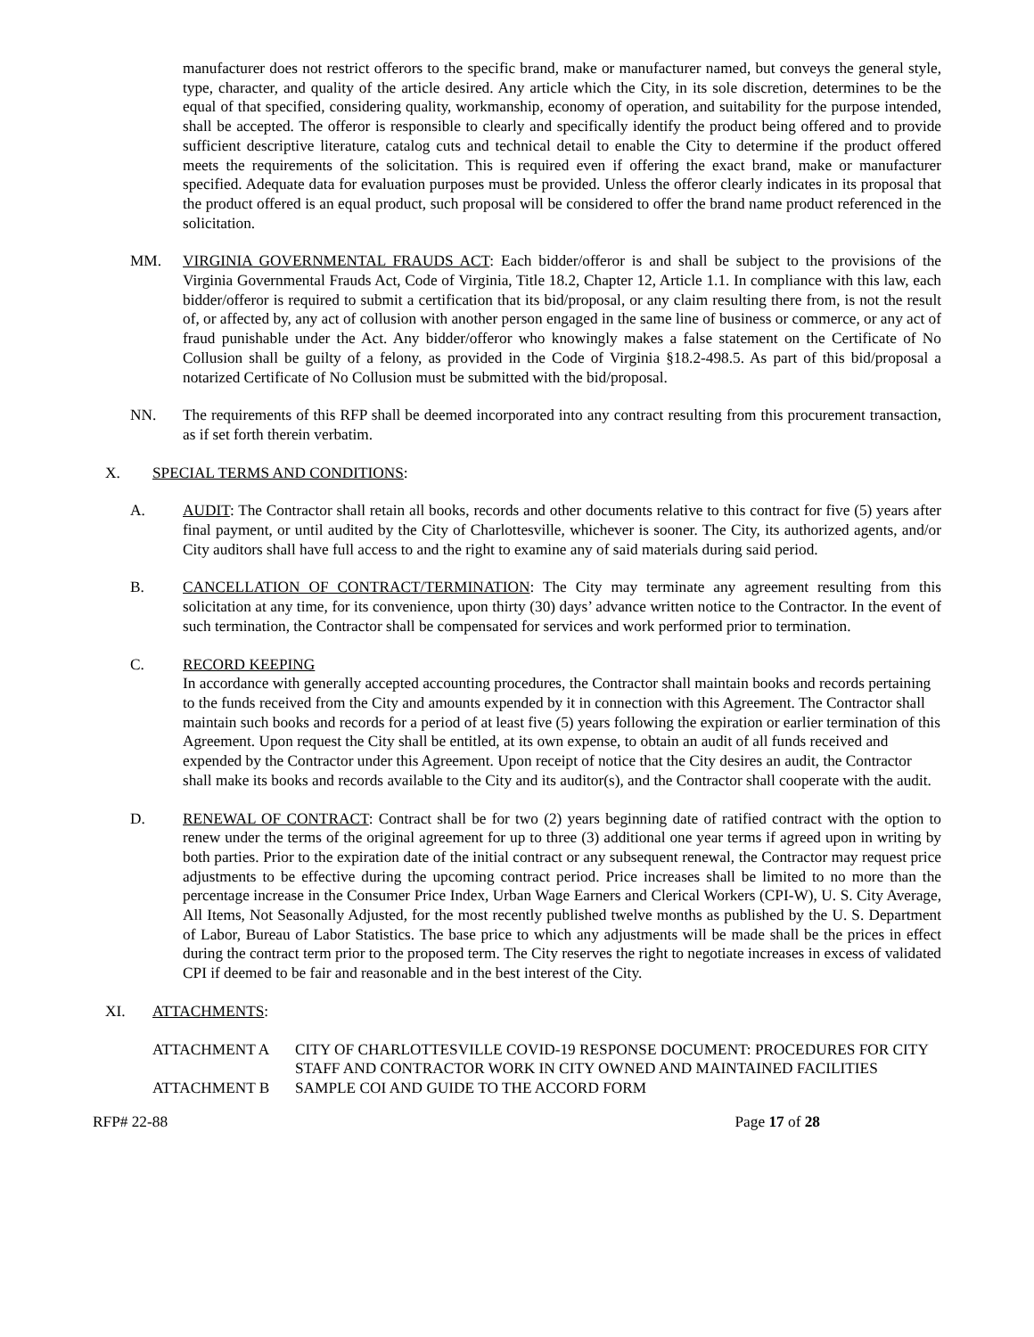manufacturer does not restrict offerors to the specific brand, make or manufacturer named, but conveys the general style, type, character, and quality of the article desired. Any article which the City, in its sole discretion, determines to be the equal of that specified, considering quality, workmanship, economy of operation, and suitability for the purpose intended, shall be accepted. The offeror is responsible to clearly and specifically identify the product being offered and to provide sufficient descriptive literature, catalog cuts and technical detail to enable the City to determine if the product offered meets the requirements of the solicitation. This is required even if offering the exact brand, make or manufacturer specified. Adequate data for evaluation purposes must be provided. Unless the offeror clearly indicates in its proposal that the product offered is an equal product, such proposal will be considered to offer the brand name product referenced in the solicitation.
MM. VIRGINIA GOVERNMENTAL FRAUDS ACT: Each bidder/offeror is and shall be subject to the provisions of the Virginia Governmental Frauds Act, Code of Virginia, Title 18.2, Chapter 12, Article 1.1. In compliance with this law, each bidder/offeror is required to submit a certification that its bid/proposal, or any claim resulting there from, is not the result of, or affected by, any act of collusion with another person engaged in the same line of business or commerce, or any act of fraud punishable under the Act. Any bidder/offeror who knowingly makes a false statement on the Certificate of No Collusion shall be guilty of a felony, as provided in the Code of Virginia §18.2-498.5. As part of this bid/proposal a notarized Certificate of No Collusion must be submitted with the bid/proposal.
NN. The requirements of this RFP shall be deemed incorporated into any contract resulting from this procurement transaction, as if set forth therein verbatim.
X. SPECIAL TERMS AND CONDITIONS:
A. AUDIT: The Contractor shall retain all books, records and other documents relative to this contract for five (5) years after final payment, or until audited by the City of Charlottesville, whichever is sooner. The City, its authorized agents, and/or City auditors shall have full access to and the right to examine any of said materials during said period.
B. CANCELLATION OF CONTRACT/TERMINATION: The City may terminate any agreement resulting from this solicitation at any time, for its convenience, upon thirty (30) days’ advance written notice to the Contractor. In the event of such termination, the Contractor shall be compensated for services and work performed prior to termination.
C. RECORD KEEPING
In accordance with generally accepted accounting procedures, the Contractor shall maintain books and records pertaining to the funds received from the City and amounts expended by it in connection with this Agreement. The Contractor shall maintain such books and records for a period of at least five (5) years following the expiration or earlier termination of this Agreement. Upon request the City shall be entitled, at its own expense, to obtain an audit of all funds received and expended by the Contractor under this Agreement. Upon receipt of notice that the City desires an audit, the Contractor shall make its books and records available to the City and its auditor(s), and the Contractor shall cooperate with the audit.
D. RENEWAL OF CONTRACT: Contract shall be for two (2) years beginning date of ratified contract with the option to renew under the terms of the original agreement for up to three (3) additional one year terms if agreed upon in writing by both parties. Prior to the expiration date of the initial contract or any subsequent renewal, the Contractor may request price adjustments to be effective during the upcoming contract period. Price increases shall be limited to no more than the percentage increase in the Consumer Price Index, Urban Wage Earners and Clerical Workers (CPI-W), U. S. City Average, All Items, Not Seasonally Adjusted, for the most recently published twelve months as published by the U. S. Department of Labor, Bureau of Labor Statistics. The base price to which any adjustments will be made shall be the prices in effect during the contract term prior to the proposed term. The City reserves the right to negotiate increases in excess of validated CPI if deemed to be fair and reasonable and in the best interest of the City.
XI. ATTACHMENTS:
ATTACHMENT A CITY OF CHARLOTTESVILLE COVID-19 RESPONSE DOCUMENT: PROCEDURES FOR CITY STAFF AND CONTRACTOR WORK IN CITY OWNED AND MAINTAINED FACILITIES
ATTACHMENT B SAMPLE COI AND GUIDE TO THE ACCORD FORM
RFP# 22-88 Page 17 of 28